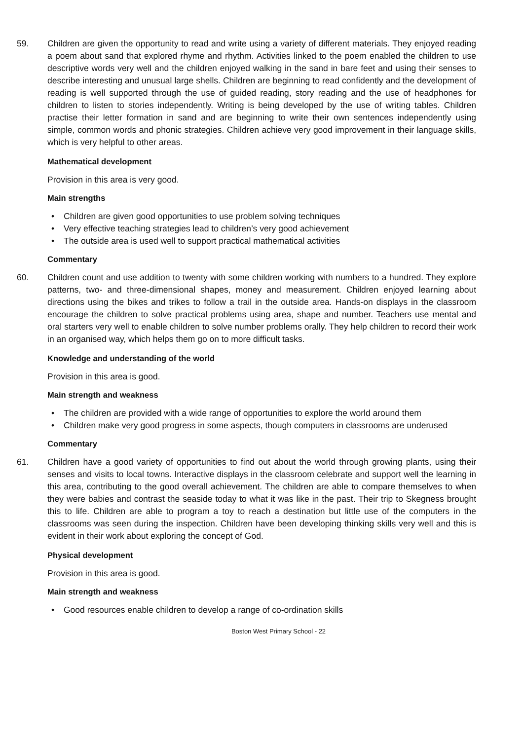59. Children are given the opportunity to read and write using a variety of different materials. They enjoyed reading a poem about sand that explored rhyme and rhythm. Activities linked to the poem enabled the children to use descriptive words very well and the children enjoyed walking in the sand in bare feet and using their senses to describe interesting and unusual large shells. Children are beginning to read confidently and the development of reading is well supported through the use of guided reading, story reading and the use of headphones for children to listen to stories independently. Writing is being developed by the use of writing tables. Children practise their letter formation in sand and are beginning to write their own sentences independently using simple, common words and phonic strategies. Children achieve very good improvement in their language skills, which is very helpful to other areas.
Mathematical development
Provision in this area is very good.
Main strengths
• Children are given good opportunities to use problem solving techniques
• Very effective teaching strategies lead to children’s very good achievement
• The outside area is used well to support practical mathematical activities
Commentary
60. Children count and use addition to twenty with some children working with numbers to a hundred. They explore patterns, two- and three-dimensional shapes, money and measurement. Children enjoyed learning about directions using the bikes and trikes to follow a trail in the outside area. Hands-on displays in the classroom encourage the children to solve practical problems using area, shape and number. Teachers use mental and oral starters very well to enable children to solve number problems orally. They help children to record their work in an organised way, which helps them go on to more difficult tasks.
Knowledge and understanding of the world
Provision in this area is good.
Main strength and weakness
• The children are provided with a wide range of opportunities to explore the world around them
• Children make very good progress in some aspects, though computers in classrooms are underused
Commentary
61. Children have a good variety of opportunities to find out about the world through growing plants, using their senses and visits to local towns. Interactive displays in the classroom celebrate and support well the learning in this area, contributing to the good overall achievement. The children are able to compare themselves to when they were babies and contrast the seaside today to what it was like in the past. Their trip to Skegness brought this to life. Children are able to program a toy to reach a destination but little use of the computers in the classrooms was seen during the inspection. Children have been developing thinking skills very well and this is evident in their work about exploring the concept of God.
Physical development
Provision in this area is good.
Main strength and weakness
• Good resources enable children to develop a range of co-ordination skills
Boston West Primary School - 22